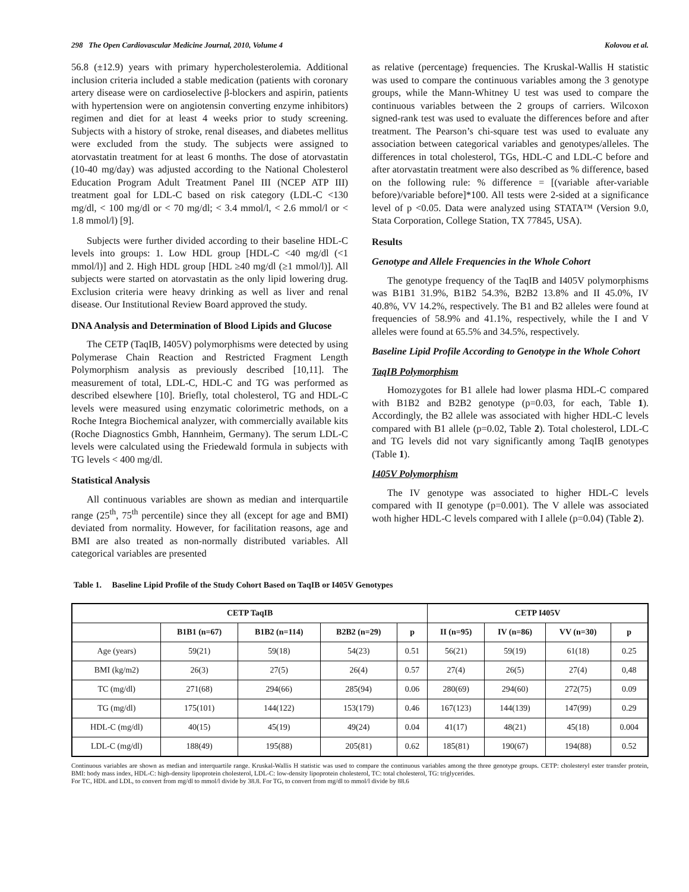298 The Open Cardiovascular Medicine Journal, 2010, Volume 4 Kolovou et al.
56.8 (±12.9) years with primary hypercholesterolemia. Additional inclusion criteria included a stable medication (patients with coronary artery disease were on cardioselective β-blockers and aspirin, patients with hypertension were on angiotensin converting enzyme inhibitors) regimen and diet for at least 4 weeks prior to study screening. Subjects with a history of stroke, renal diseases, and diabetes mellitus were excluded from the study. The subjects were assigned to atorvastatin treatment for at least 6 months. The dose of atorvastatin (10-40 mg/day) was adjusted according to the National Cholesterol Education Program Adult Treatment Panel III (NCEP ATP III) treatment goal for LDL-C based on risk category (LDL-C <130 mg/dl, < 100 mg/dl or < 70 mg/dl; < 3.4 mmol/l, < 2.6 mmol/l or < 1.8 mmol/l) [9].
Subjects were further divided according to their baseline HDL-C levels into groups: 1. Low HDL group [HDL-C <40 mg/dl (<1 mmol/l)] and 2. High HDL group [HDL ≥40 mg/dl (≥1 mmol/l)]. All subjects were started on atorvastatin as the only lipid lowering drug. Exclusion criteria were heavy drinking as well as liver and renal disease. Our Institutional Review Board approved the study.
DNA Analysis and Determination of Blood Lipids and Glucose
The CETP (TaqIB, I405V) polymorphisms were detected by using Polymerase Chain Reaction and Restricted Fragment Length Polymorphism analysis as previously described [10,11]. The measurement of total, LDL-C, HDL-C and TG was performed as described elsewhere [10]. Briefly, total cholesterol, TG and HDL-C levels were measured using enzymatic colorimetric methods, on a Roche Integra Biochemical analyzer, with commercially available kits (Roche Diagnostics Gmbh, Hannheim, Germany). The serum LDL-C levels were calculated using the Friedewald formula in subjects with TG levels < 400 mg/dl.
Statistical Analysis
All continuous variables are shown as median and interquartile range (25<sup>th</sup>, 75<sup>th</sup> percentile) since they all (except for age and BMI) deviated from normality. However, for facilitation reasons, age and BMI are also treated as non-normally distributed variables. All categorical variables are presented
as relative (percentage) frequencies. The Kruskal-Wallis H statistic was used to compare the continuous variables among the 3 genotype groups, while the Mann-Whitney U test was used to compare the continuous variables between the 2 groups of carriers. Wilcoxon signed-rank test was used to evaluate the differences before and after treatment. The Pearson’s chi-square test was used to evaluate any association between categorical variables and genotypes/alleles. The differences in total cholesterol, TGs, HDL-C and LDL-C before and after atorvastatin treatment were also described as % difference, based on the following rule: % difference = [(variable after-variable before)/variable before]*100. All tests were 2-sided at a significance level of p <0.05. Data were analyzed using STATA™ (Version 9.0, Stata Corporation, College Station, TX 77845, USA).
Results
Genotype and Allele Frequencies in the Whole Cohort
The genotype frequency of the TaqIB and I405V polymorphisms was B1B1 31.9%, B1B2 54.3%, B2B2 13.8% and II 45.0%, IV 40.8%, VV 14.2%, respectively. The B1 and B2 alleles were found at frequencies of 58.9% and 41.1%, respectively, while the I and V alleles were found at 65.5% and 34.5%, respectively.
Baseline Lipid Profile According to Genotype in the Whole Cohort
TaqIB Polymorphism
Homozygotes for B1 allele had lower plasma HDL-C compared with B1B2 and B2B2 genotype (p=0.03, for each, Table 1). Accordingly, the B2 allele was associated with higher HDL-C levels compared with B1 allele (p=0.02, Table 2). Total cholesterol, LDL-C and TG levels did not vary significantly among TaqIB genotypes (Table 1).
I405V Polymorphism
The IV genotype was associated to higher HDL-C levels compared with II genotype (p=0.001). The V allele was associated woth higher HDL-C levels compared with I allele (p=0.04) (Table 2).
Table 1. Baseline Lipid Profile of the Study Cohort Based on TaqIB or I405V Genotypes
| CETP TaqIB | | | | | CETP I405V | | | |
| --- | --- | --- | --- | --- | --- | --- | --- | --- |
| | B1B1 (n=67) | B1B2 (n=114) | B2B2 (n=29) | p | II (n=95) | IV (n=86) | VV (n=30) | p |
| Age (years) | 59(21) | 59(18) | 54(23) | 0.51 | 56(21) | 59(19) | 61(18) | 0.25 |
| BMI (kg/m2) | 26(3) | 27(5) | 26(4) | 0.57 | 27(4) | 26(5) | 27(4) | 0,48 |
| TC (mg/dl) | 271(68) | 294(66) | 285(94) | 0.06 | 280(69) | 294(60) | 272(75) | 0.09 |
| TG (mg/dl) | 175(101) | 144(122) | 153(179) | 0.46 | 167(123) | 144(139) | 147(99) | 0.29 |
| HDL-C (mg/dl) | 40(15) | 45(19) | 49(24) | 0.04 | 41(17) | 48(21) | 45(18) | 0.004 |
| LDL-C (mg/dl) | 188(49) | 195(88) | 205(81) | 0.62 | 185(81) | 190(67) | 194(88) | 0.52 |
Continuous variables are shown as median and interquartile range. Kruskal-Wallis H statistic was used to compare the continuous variables among the three genotype groups. CETP: cholesteryl ester transfer protein, BMI: body mass index, HDL-C: high-density lipoprotein cholesterol, LDL-C: low-density lipoprotein cholesterol, TC: total cholesterol, TG: triglycerides.
For TC, HDL and LDL, to convert from mg/dl to mmol/l divide by 38.8. For TG, to convert from mg/dl to mmol/l divide by 88.6